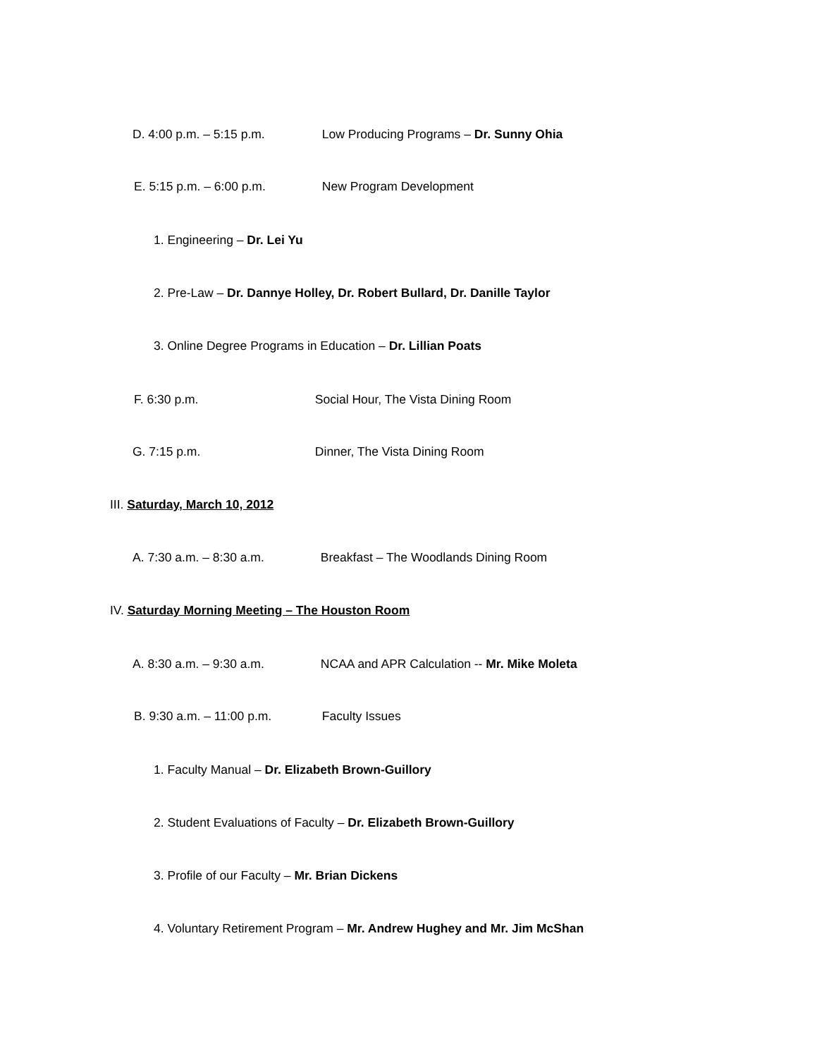D. 4:00 p.m. – 5:15 p.m. Low Producing Programs – Dr. Sunny Ohia
E. 5:15 p.m. – 6:00 p.m. New Program Development
1. Engineering – Dr. Lei Yu
2. Pre-Law – Dr. Dannye Holley, Dr. Robert Bullard, Dr. Danille Taylor
3. Online Degree Programs in Education – Dr. Lillian Poats
F. 6:30 p.m. Social Hour, The Vista Dining Room
G. 7:15 p.m. Dinner, The Vista Dining Room
III. Saturday, March 10, 2012
A. 7:30 a.m. – 8:30 a.m. Breakfast – The Woodlands Dining Room
IV. Saturday Morning Meeting – The Houston Room
A. 8:30 a.m. – 9:30 a.m. NCAA and APR Calculation -- Mr. Mike Moleta
B. 9:30 a.m. – 11:00 p.m. Faculty Issues
1. Faculty Manual – Dr. Elizabeth Brown-Guillory
2. Student Evaluations of Faculty – Dr. Elizabeth Brown-Guillory
3. Profile of our Faculty – Mr. Brian Dickens
4. Voluntary Retirement Program – Mr. Andrew Hughey and Mr. Jim McShan